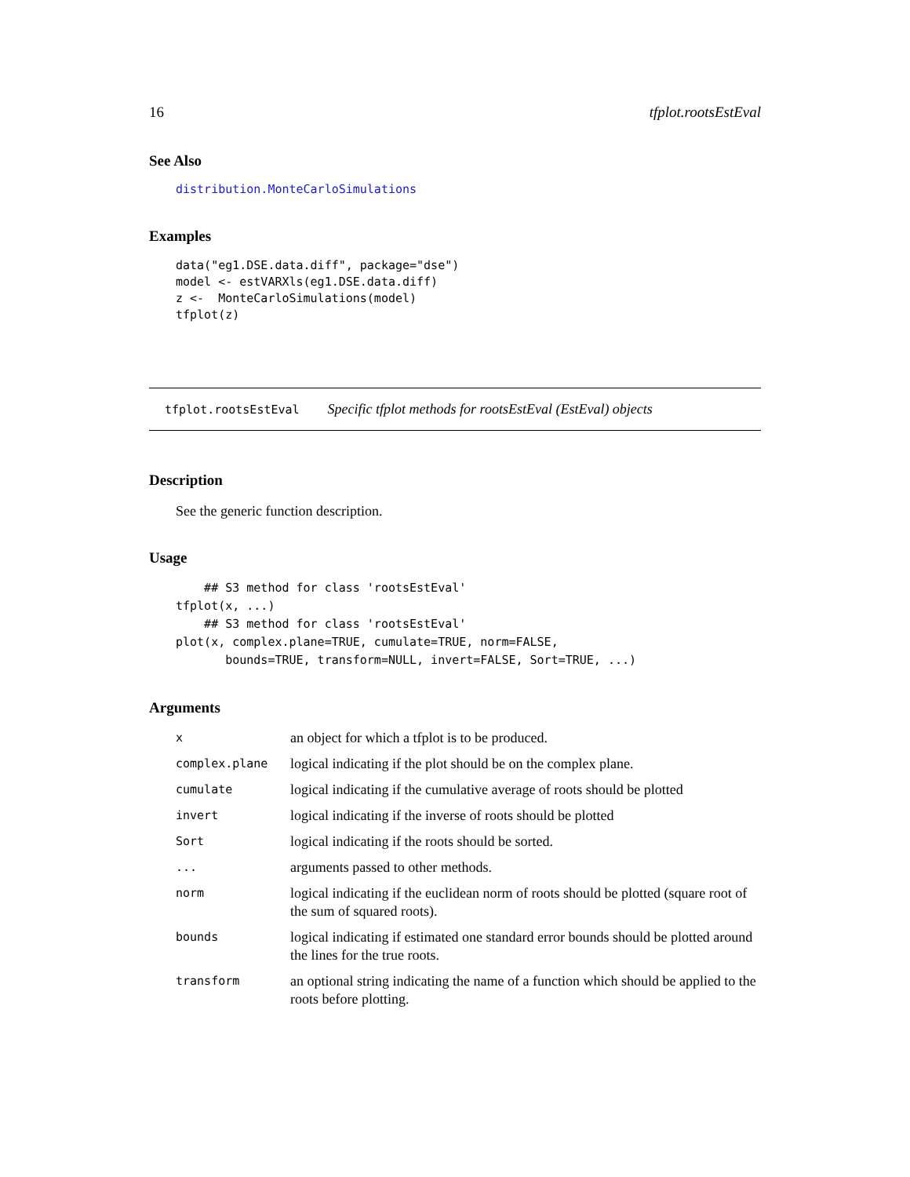16 tfplot.rootsEstEval
See Also
distribution.MonteCarloSimulations
Examples
data("eg1.DSE.data.diff", package="dse")
model <- estVARXls(eg1.DSE.data.diff)
z <-  MonteCarloSimulations(model)
tfplot(z)
tfplot.rootsEstEval Specific tfplot methods for rootsEstEval (EstEval) objects
Description
See the generic function description.
Usage
    ## S3 method for class 'rootsEstEval'
tfplot(x, ...)
    ## S3 method for class 'rootsEstEval'
plot(x, complex.plane=TRUE, cumulate=TRUE, norm=FALSE,
       bounds=TRUE, transform=NULL, invert=FALSE, Sort=TRUE, ...)
Arguments
| x | an object for which a tfplot is to be produced. |
| complex.plane | logical indicating if the plot should be on the complex plane. |
| cumulate | logical indicating if the cumulative average of roots should be plotted |
| invert | logical indicating if the inverse of roots should be plotted |
| Sort | logical indicating if the roots should be sorted. |
| ... | arguments passed to other methods. |
| norm | logical indicating if the euclidean norm of roots should be plotted (square root of the sum of squared roots). |
| bounds | logical indicating if estimated one standard error bounds should be plotted around the lines for the true roots. |
| transform | an optional string indicating the name of a function which should be applied to the roots before plotting. |